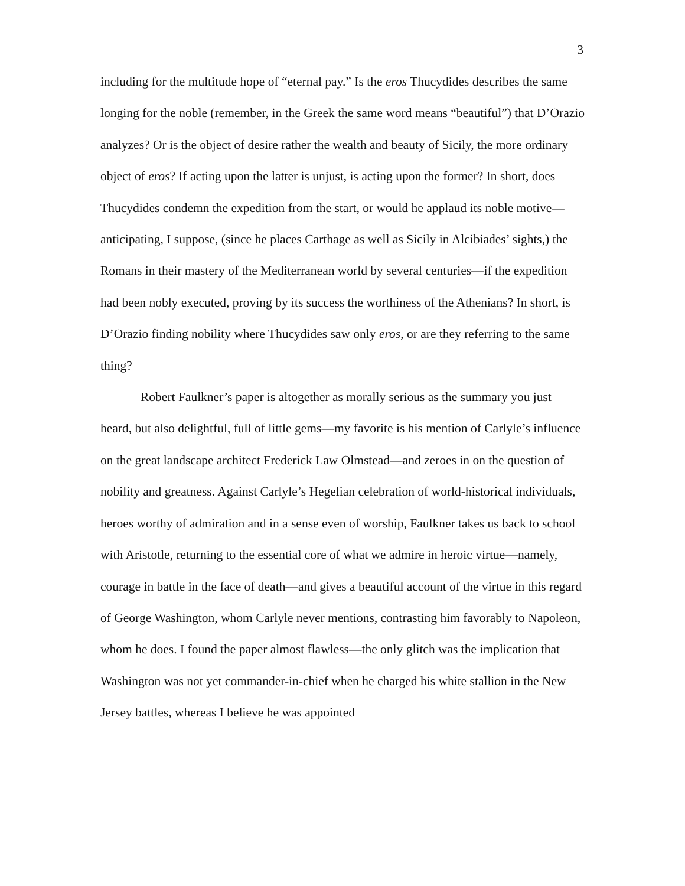3
including for the multitude hope of “eternal pay.” Is the eros Thucydides describes the same longing for the noble (remember, in the Greek the same word means “beautiful”) that D’Orazio analyzes? Or is the object of desire rather the wealth and beauty of Sicily, the more ordinary object of eros? If acting upon the latter is unjust, is acting upon the former? In short, does Thucydides condemn the expedition from the start, or would he applaud its noble motive—anticipating, I suppose, (since he places Carthage as well as Sicily in Alcibiades’ sights,) the Romans in their mastery of the Mediterranean world by several centuries—if the expedition had been nobly executed, proving by its success the worthiness of the Athenians? In short, is D’Orazio finding nobility where Thucydides saw only eros, or are they referring to the same thing?
Robert Faulkner’s paper is altogether as morally serious as the summary you just heard, but also delightful, full of little gems—my favorite is his mention of Carlyle’s influence on the great landscape architect Frederick Law Olmstead—and zeroes in on the question of nobility and greatness. Against Carlyle’s Hegelian celebration of world-historical individuals, heroes worthy of admiration and in a sense even of worship, Faulkner takes us back to school with Aristotle, returning to the essential core of what we admire in heroic virtue—namely, courage in battle in the face of death—and gives a beautiful account of the virtue in this regard of George Washington, whom Carlyle never mentions, contrasting him favorably to Napoleon, whom he does. I found the paper almost flawless—the only glitch was the implication that Washington was not yet commander-in-chief when he charged his white stallion in the New Jersey battles, whereas I believe he was appointed